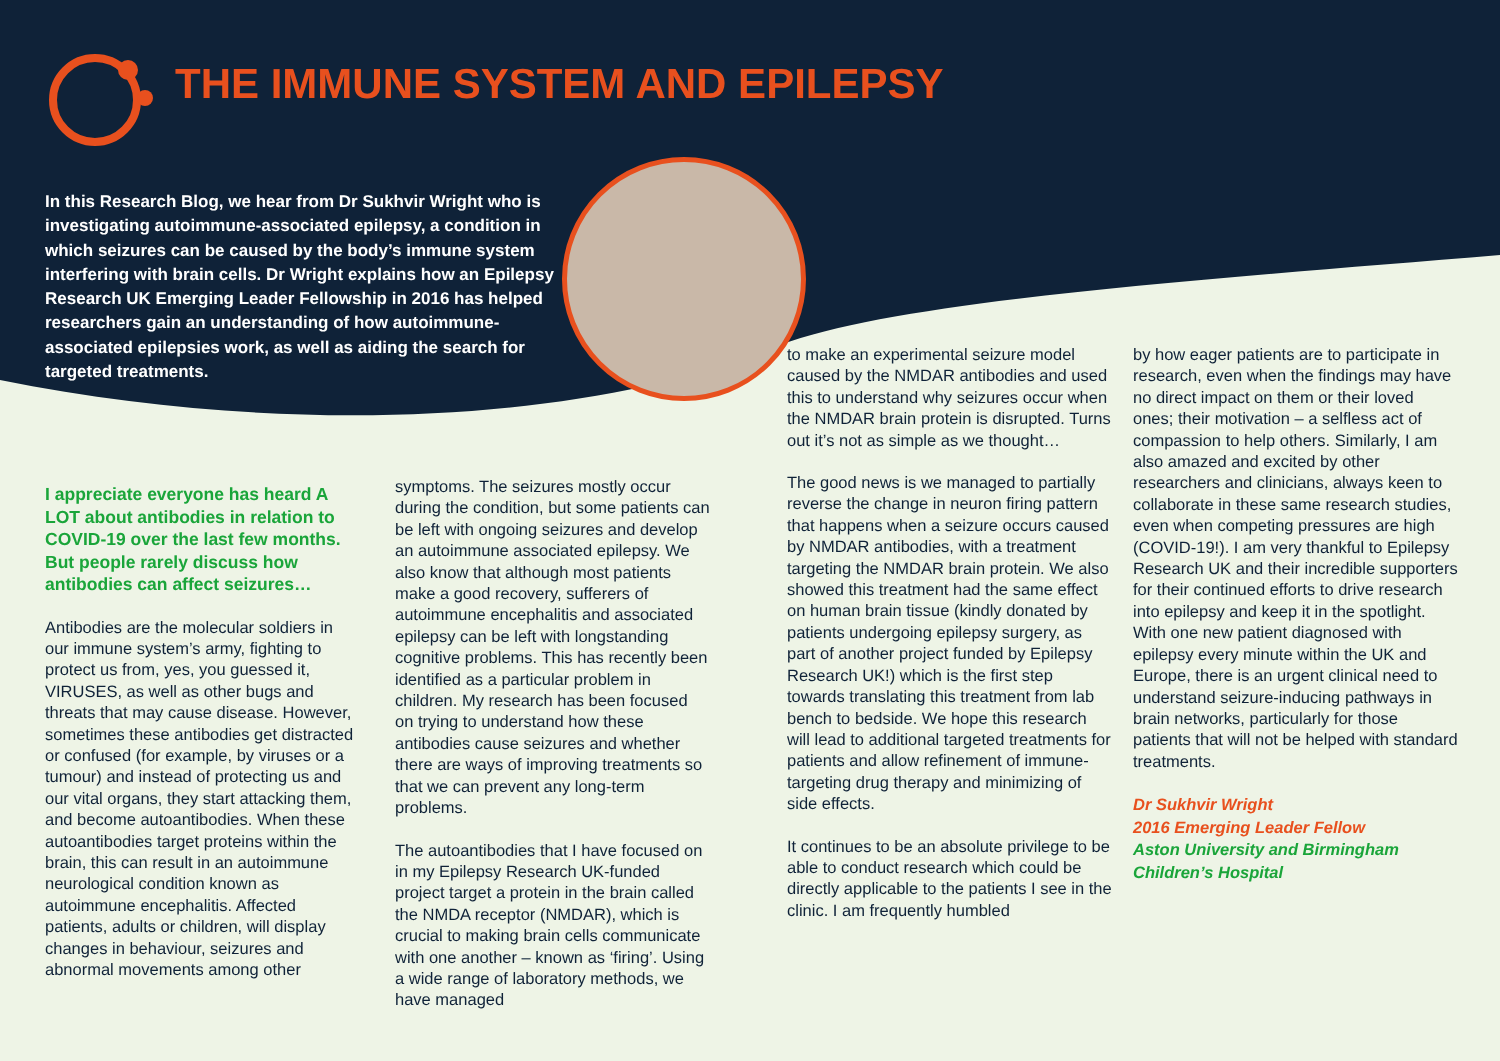THE IMMUNE SYSTEM AND EPILEPSY
In this Research Blog, we hear from Dr Sukhvir Wright who is investigating autoimmune-associated epilepsy, a condition in which seizures can be caused by the body’s immune system interfering with brain cells. Dr Wright explains how an Epilepsy Research UK Emerging Leader Fellowship in 2016 has helped researchers gain an understanding of how autoimmune-associated epilepsies work, as well as aiding the search for targeted treatments.
I appreciate everyone has heard A LOT about antibodies in relation to COVID-19 over the last few months. But people rarely discuss how antibodies can affect seizures…
Antibodies are the molecular soldiers in our immune system’s army, fighting to protect us from, yes, you guessed it, VIRUSES, as well as other bugs and threats that may cause disease. However, sometimes these antibodies get distracted or confused (for example, by viruses or a tumour) and instead of protecting us and our vital organs, they start attacking them, and become autoantibodies. When these autoantibodies target proteins within the brain, this can result in an autoimmune neurological condition known as autoimmune encephalitis. Affected patients, adults or children, will display changes in behaviour, seizures and abnormal movements among other
symptoms. The seizures mostly occur during the condition, but some patients can be left with ongoing seizures and develop an autoimmune associated epilepsy. We also know that although most patients make a good recovery, sufferers of autoimmune encephalitis and associated epilepsy can be left with longstanding cognitive problems. This has recently been identified as a particular problem in children. My research has been focused on trying to understand how these antibodies cause seizures and whether there are ways of improving treatments so that we can prevent any long-term problems.
The autoantibodies that I have focused on in my Epilepsy Research UK-funded project target a protein in the brain called the NMDA receptor (NMDAR), which is crucial to making brain cells communicate with one another – known as ‘firing’. Using a wide range of laboratory methods, we have managed
to make an experimental seizure model caused by the NMDAR antibodies and used this to understand why seizures occur when the NMDAR brain protein is disrupted. Turns out it’s not as simple as we thought…
The good news is we managed to partially reverse the change in neuron firing pattern that happens when a seizure occurs caused by NMDAR antibodies, with a treatment targeting the NMDAR brain protein. We also showed this treatment had the same effect on human brain tissue (kindly donated by patients undergoing epilepsy surgery, as part of another project funded by Epilepsy Research UK!) which is the first step towards translating this treatment from lab bench to bedside. We hope this research will lead to additional targeted treatments for patients and allow refinement of immune-targeting drug therapy and minimizing of side effects.
It continues to be an absolute privilege to be able to conduct research which could be directly applicable to the patients I see in the clinic. I am frequently humbled
by how eager patients are to participate in research, even when the findings may have no direct impact on them or their loved ones; their motivation – a selfless act of compassion to help others. Similarly, I am also amazed and excited by other researchers and clinicians, always keen to collaborate in these same research studies, even when competing pressures are high (COVID-19!). I am very thankful to Epilepsy Research UK and their incredible supporters for their continued efforts to drive research into epilepsy and keep it in the spotlight. With one new patient diagnosed with epilepsy every minute within the UK and Europe, there is an urgent clinical need to understand seizure-inducing pathways in brain networks, particularly for those patients that will not be helped with standard treatments.
Dr Sukhvir Wright
2016 Emerging Leader Fellow
Aston University and Birmingham Children’s Hospital